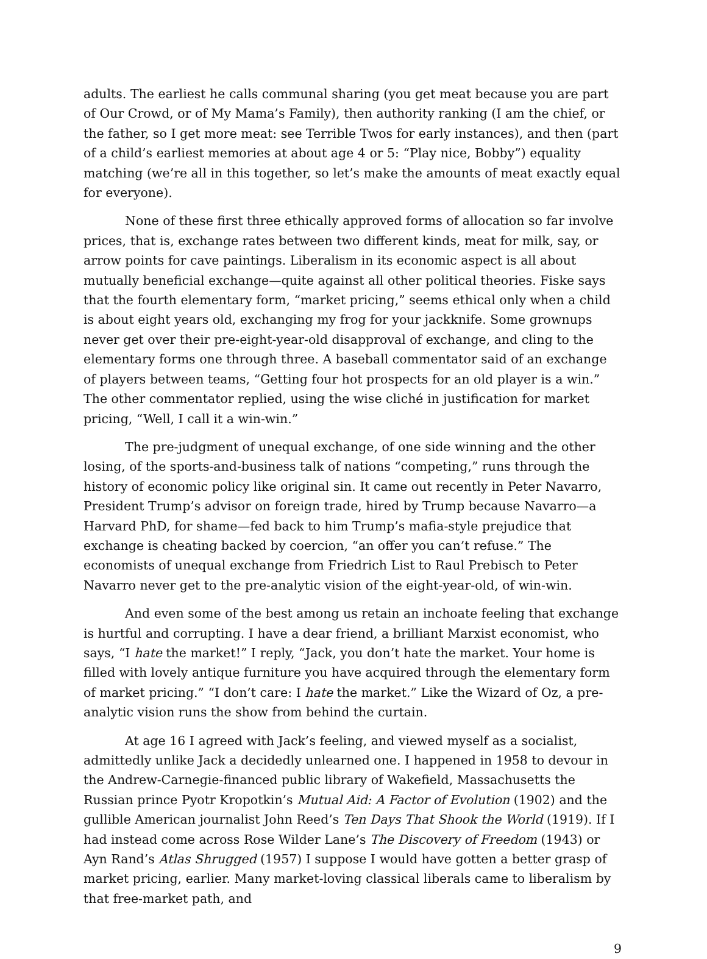adults. The earliest he calls communal sharing (you get meat because you are part of Our Crowd, or of My Mama’s Family), then authority ranking (I am the chief, or the father, so I get more meat: see Terrible Twos for early instances), and then (part of a child’s earliest memories at about age 4 or 5: “Play nice, Bobby”) equality matching (we’re all in this together, so let’s make the amounts of meat exactly equal for everyone).
None of these first three ethically approved forms of allocation so far involve prices, that is, exchange rates between two different kinds, meat for milk, say, or arrow points for cave paintings. Liberalism in its economic aspect is all about mutually beneficial exchange—quite against all other political theories. Fiske says that the fourth elementary form, “market pricing,” seems ethical only when a child is about eight years old, exchanging my frog for your jackknife. Some grownups never get over their pre-eight-year-old disapproval of exchange, and cling to the elementary forms one through three. A baseball commentator said of an exchange of players between teams, “Getting four hot prospects for an old player is a win.” The other commentator replied, using the wise cliché in justification for market pricing, “Well, I call it a win-win.”
The pre-judgment of unequal exchange, of one side winning and the other losing, of the sports-and-business talk of nations “competing,” runs through the history of economic policy like original sin. It came out recently in Peter Navarro, President Trump’s advisor on foreign trade, hired by Trump because Navarro—a Harvard PhD, for shame—fed back to him Trump’s mafia-style prejudice that exchange is cheating backed by coercion, “an offer you can’t refuse.” The economists of unequal exchange from Friedrich List to Raul Prebisch to Peter Navarro never get to the pre-analytic vision of the eight-year-old, of win-win.
And even some of the best among us retain an inchoate feeling that exchange is hurtful and corrupting. I have a dear friend, a brilliant Marxist economist, who says, “I hate the market!” I reply, “Jack, you don’t hate the market. Your home is filled with lovely antique furniture you have acquired through the elementary form of market pricing.” “I don’t care: I hate the market.” Like the Wizard of Oz, a pre-analytic vision runs the show from behind the curtain.
At age 16 I agreed with Jack’s feeling, and viewed myself as a socialist, admittedly unlike Jack a decidedly unlearned one. I happened in 1958 to devour in the Andrew-Carnegie-financed public library of Wakefield, Massachusetts the Russian prince Pyotr Kropotkin’s Mutual Aid: A Factor of Evolution (1902) and the gullible American journalist John Reed’s Ten Days That Shook the World (1919). If I had instead come across Rose Wilder Lane’s The Discovery of Freedom (1943) or Ayn Rand’s Atlas Shrugged (1957) I suppose I would have gotten a better grasp of market pricing, earlier. Many market-loving classical liberals came to liberalism by that free-market path, and
9